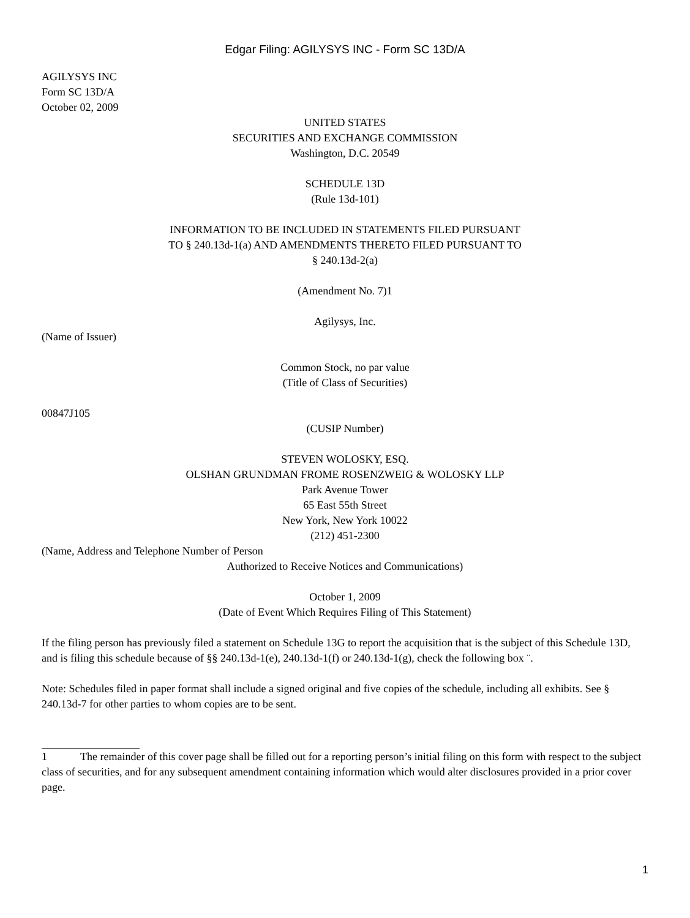Edgar Filing: AGILYSYS INC - Form SC 13D/A
AGILYSYS INC
Form SC 13D/A
October 02, 2009
UNITED STATES
SECURITIES AND EXCHANGE COMMISSION
Washington, D.C. 20549
SCHEDULE 13D
(Rule 13d-101)
INFORMATION TO BE INCLUDED IN STATEMENTS FILED PURSUANT
TO § 240.13d-1(a) AND AMENDMENTS THERETO FILED PURSUANT TO
§ 240.13d-2(a)
(Amendment No. 7)1
Agilysys, Inc.
(Name of Issuer)
Common Stock, no par value
(Title of Class of Securities)
00847J105
(CUSIP Number)
STEVEN WOLOSKY, ESQ.
OLSHAN GRUNDMAN FROME ROSENZWEIG & WOLOSKY LLP
Park Avenue Tower
65 East 55th Street
New York, New York 10022
(212) 451-2300
(Name, Address and Telephone Number of Person
Authorized to Receive Notices and Communications)
October 1, 2009
(Date of Event Which Requires Filing of This Statement)
If the filing person has previously filed a statement on Schedule 13G to report the acquisition that is the subject of this Schedule 13D, and is filing this schedule because of §§ 240.13d-1(e), 240.13d-1(f) or 240.13d-1(g), check the following box ¨.
Note: Schedules filed in paper format shall include a signed original and five copies of the schedule, including all exhibits. See § 240.13d-7 for other parties to whom copies are to be sent.
1 The remainder of this cover page shall be filled out for a reporting person’s initial filing on this form with respect to the subject class of securities, and for any subsequent amendment containing information which would alter disclosures provided in a prior cover page.
1